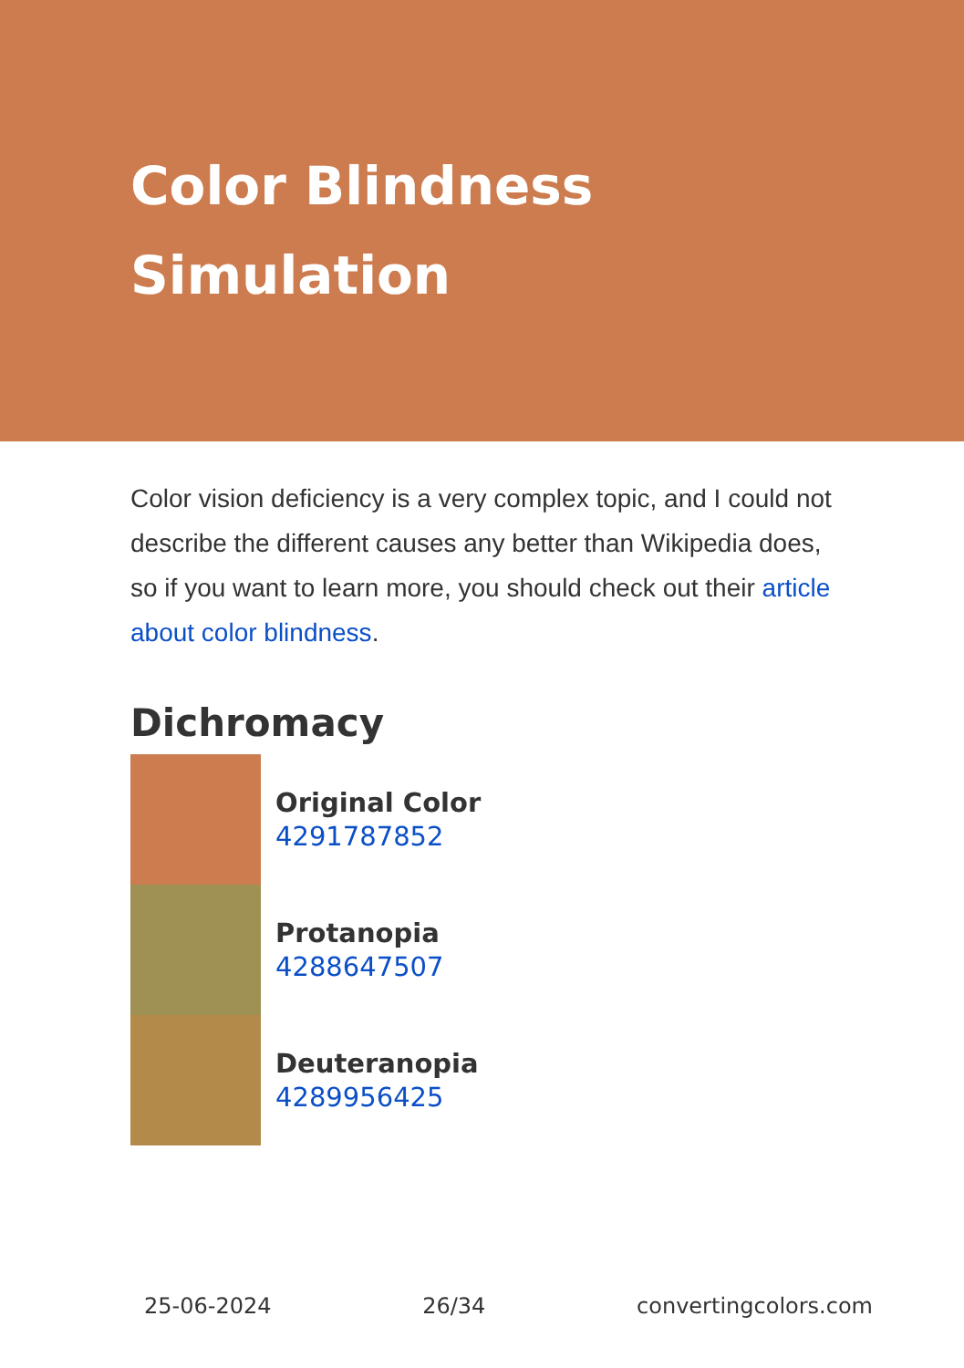Color Blindness
Simulation
Color vision deficiency is a very complex topic, and I could not describe the different causes any better than Wikipedia does, so if you want to learn more, you should check out their article about color blindness.
Dichromacy
Original Color
4291787852
Protanopia
4288647507
Deuteranopia
4289956425
25-06-2024 26/34 convertingcolors.com